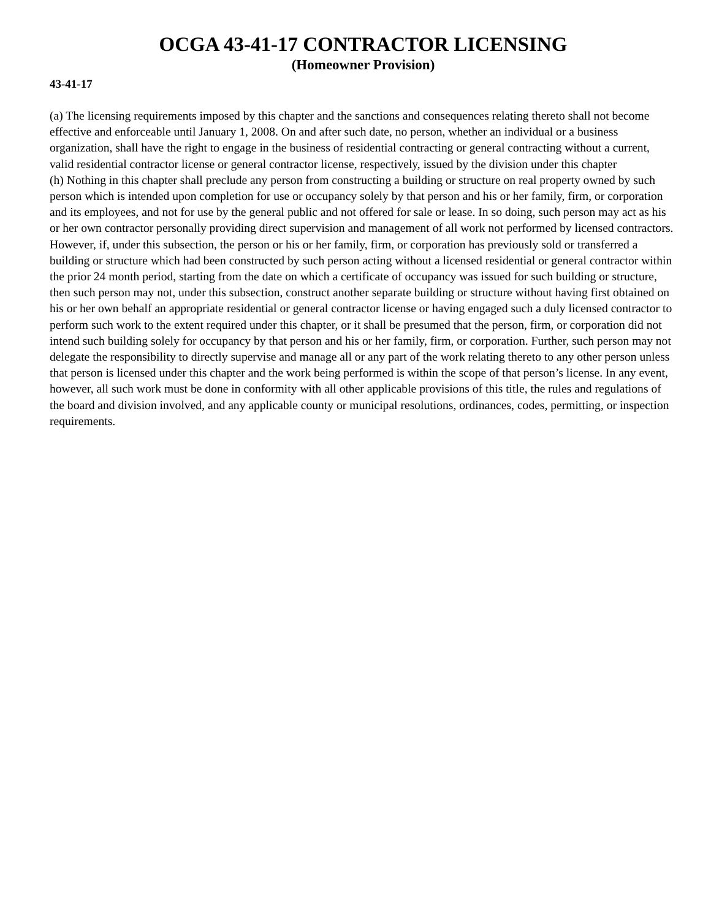OCGA 43-41-17 CONTRACTOR LICENSING
(Homeowner Provision)
43-41-17
(a) The licensing requirements imposed by this chapter and the sanctions and consequences relating thereto shall not become effective and enforceable until January 1, 2008. On and after such date, no person, whether an individual or a business organization, shall have the right to engage in the business of residential contracting or general contracting without a current, valid residential contractor license or general contractor license, respectively, issued by the division under this chapter
(h) Nothing in this chapter shall preclude any person from constructing a building or structure on real property owned by such person which is intended upon completion for use or occupancy solely by that person and his or her family, firm, or corporation and its employees, and not for use by the general public and not offered for sale or lease. In so doing, such person may act as his or her own contractor personally providing direct supervision and management of all work not performed by licensed contractors. However, if, under this subsection, the person or his or her family, firm, or corporation has previously sold or transferred a building or structure which had been constructed by such person acting without a licensed residential or general contractor within the prior 24 month period, starting from the date on which a certificate of occupancy was issued for such building or structure, then such person may not, under this subsection, construct another separate building or structure without having first obtained on his or her own behalf an appropriate residential or general contractor license or having engaged such a duly licensed contractor to perform such work to the extent required under this chapter, or it shall be presumed that the person, firm, or corporation did not intend such building solely for occupancy by that person and his or her family, firm, or corporation. Further, such person may not delegate the responsibility to directly supervise and manage all or any part of the work relating thereto to any other person unless that person is licensed under this chapter and the work being performed is within the scope of that person’s license. In any event, however, all such work must be done in conformity with all other applicable provisions of this title, the rules and regulations of the board and division involved, and any applicable county or municipal resolutions, ordinances, codes, permitting, or inspection requirements.